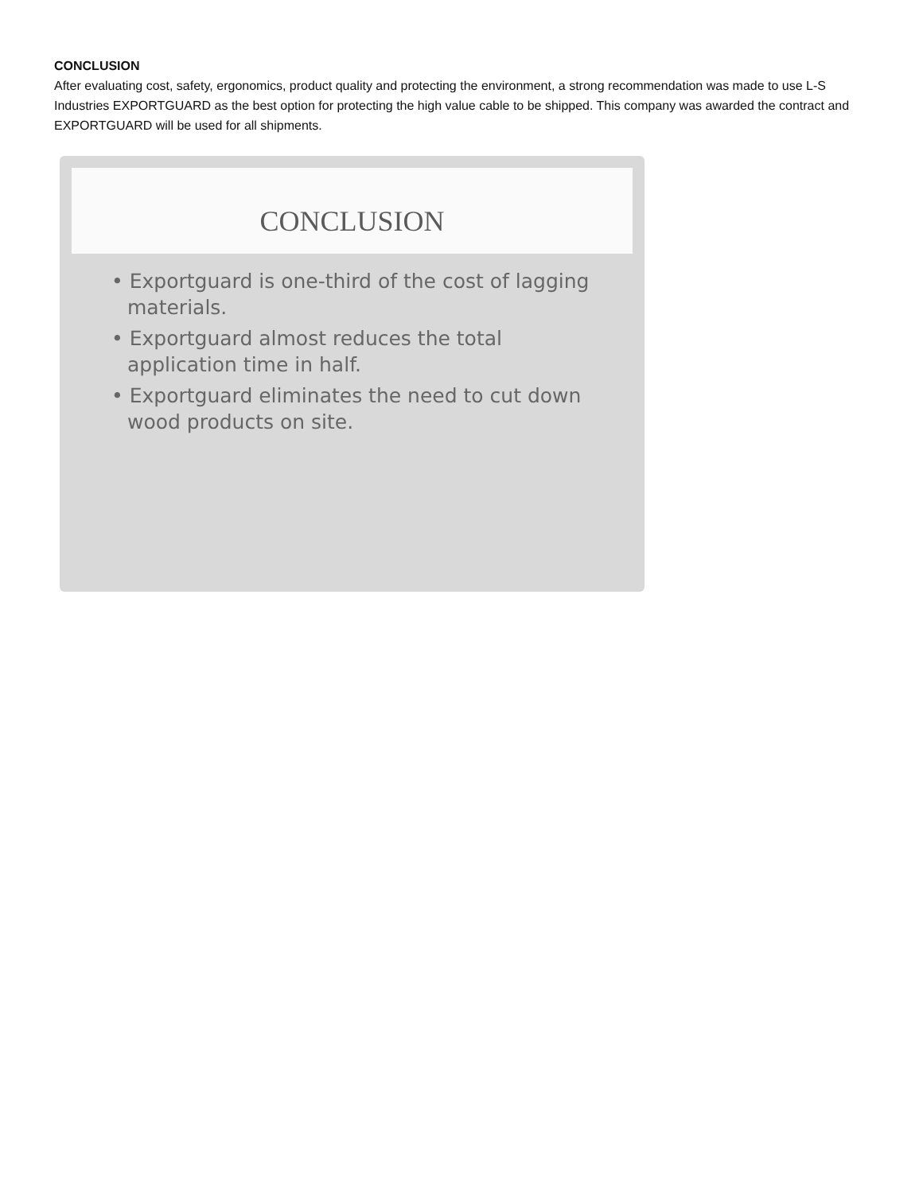CONCLUSION
After evaluating cost, safety, ergonomics, product quality and protecting the environment, a strong recommendation was made to use L-S Industries EXPORTGUARD as the best option for protecting the high value cable to be shipped. This company was awarded the contract and EXPORTGUARD will be used for all shipments.
CONCLUSION
• Exportguard is one-third of the cost of lagging materials.
• Exportguard almost reduces the total application time in half.
• Exportguard eliminates the need to cut down wood products on site.